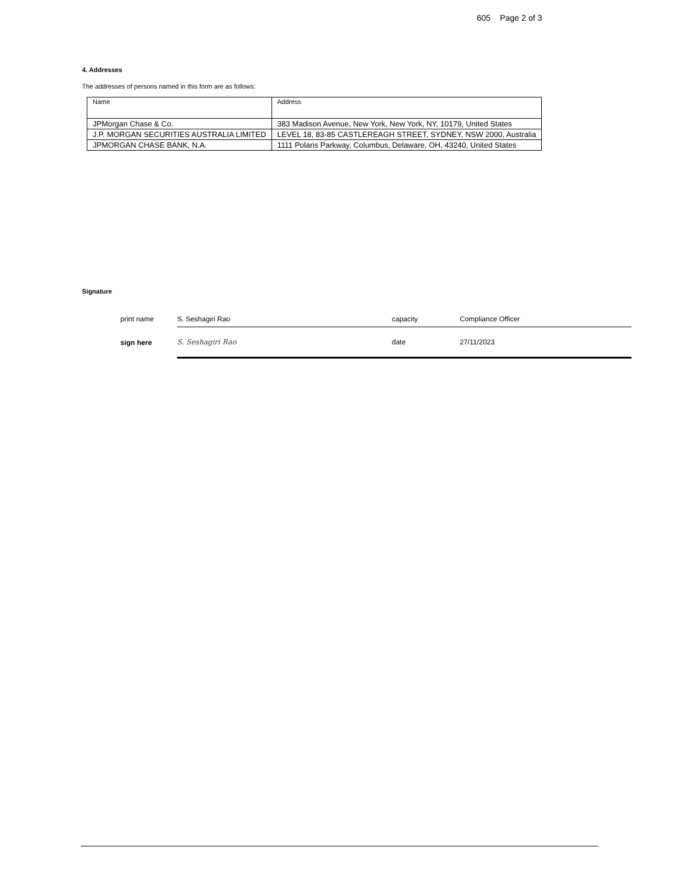605 Page 2 of 3
4. Addresses
The addresses of persons named in this form are as follows:
| Name | Address |
| --- | --- |
| JPMorgan Chase & Co. | 383 Madison Avenue, New York, New York, NY, 10179, United States |
| J.P. MORGAN SECURITIES AUSTRALIA LIMITED | LEVEL 18, 83-85 CASTLEREAGH STREET, SYDNEY, NSW 2000, Australia |
| JPMORGAN CHASE BANK, N.A. | 1111 Polaris Parkway, Columbus, Delaware, OH, 43240, United States |
Signature
| print name | S. Seshagiri Rao | capacity | Compliance Officer |
| sign here | S. Seshagiri Rao | date | 27/11/2023 |